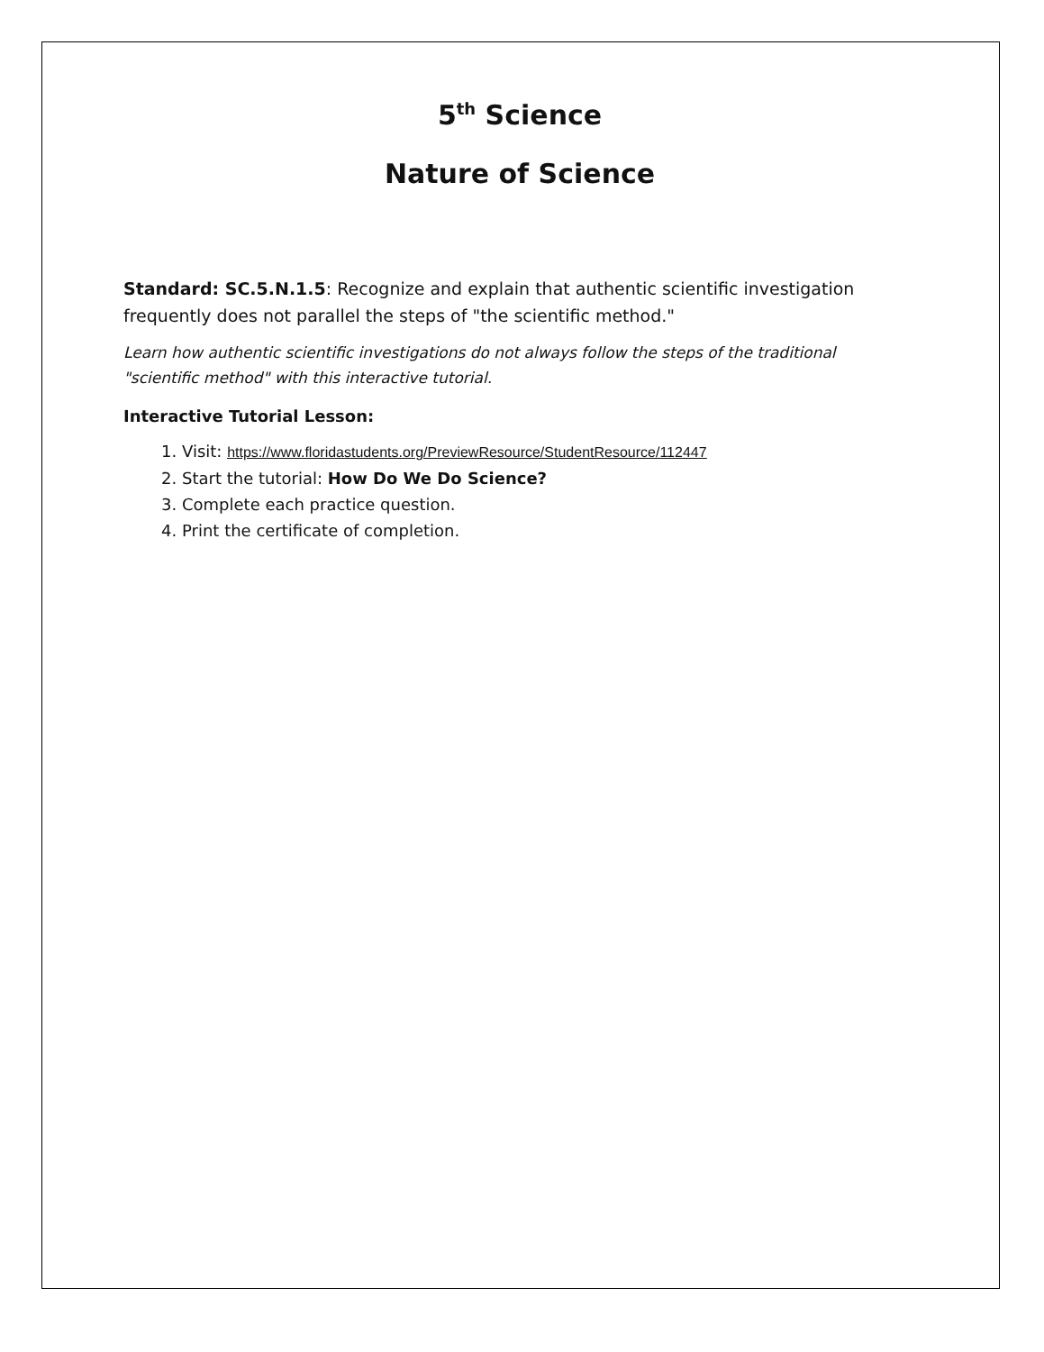5<sup>th</sup> Science
Nature of Science
Standard: SC.5.N.1.5: Recognize and explain that authentic scientific investigation frequently does not parallel the steps of "the scientific method."
Learn how authentic scientific investigations do not always follow the steps of the traditional "scientific method" with this interactive tutorial.
Interactive Tutorial Lesson:
1. Visit: https://www.floridastudents.org/PreviewResource/StudentResource/112447
2. Start the tutorial: How Do We Do Science?
3. Complete each practice question.
4. Print the certificate of completion.